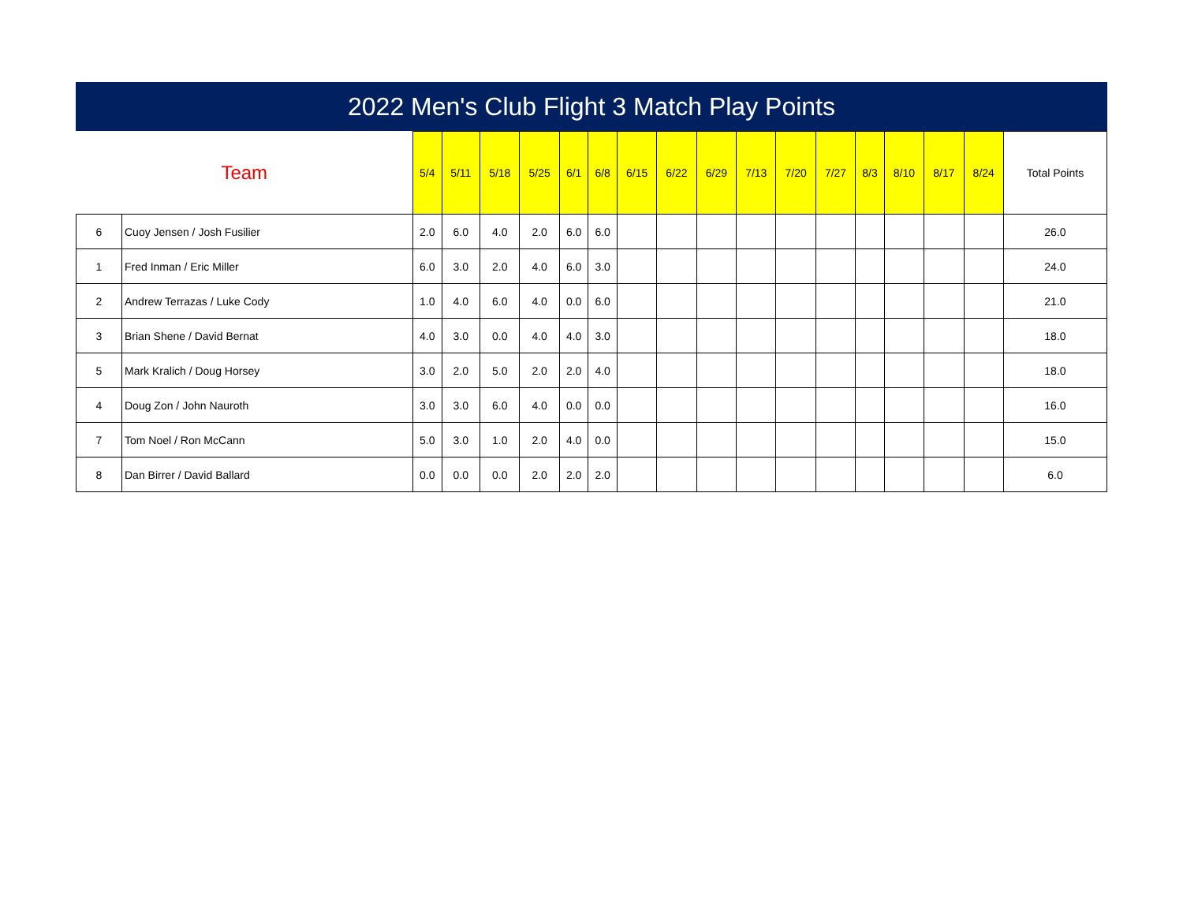2022 Men's Club Flight 3 Match Play Points
| Team | | 5/4 | 5/11 | 5/18 | 5/25 | 6/1 | 6/8 | 6/15 | 6/22 | 6/29 | 7/13 | 7/20 | 7/27 | 8/3 | 8/10 | 8/17 | 8/24 | Total Points |
| --- | --- | --- | --- | --- | --- | --- | --- | --- | --- | --- | --- | --- | --- | --- | --- | --- | --- | --- |
| 6 | Cuoy Jensen / Josh Fusilier | 2.0 | 6.0 | 4.0 | 2.0 | 6.0 | 6.0 | | | | | | | | | | | 26.0 |
| 1 | Fred Inman / Eric Miller | 6.0 | 3.0 | 2.0 | 4.0 | 6.0 | 3.0 | | | | | | | | | | | 24.0 |
| 2 | Andrew Terrazas / Luke Cody | 1.0 | 4.0 | 6.0 | 4.0 | 0.0 | 6.0 | | | | | | | | | | | 21.0 |
| 3 | Brian Shene / David Bernat | 4.0 | 3.0 | 0.0 | 4.0 | 4.0 | 3.0 | | | | | | | | | | | 18.0 |
| 5 | Mark Kralich / Doug Horsey | 3.0 | 2.0 | 5.0 | 2.0 | 2.0 | 4.0 | | | | | | | | | | | 18.0 |
| 4 | Doug Zon / John Nauroth | 3.0 | 3.0 | 6.0 | 4.0 | 0.0 | 0.0 | | | | | | | | | | | 16.0 |
| 7 | Tom Noel / Ron McCann | 5.0 | 3.0 | 1.0 | 2.0 | 4.0 | 0.0 | | | | | | | | | | | 15.0 |
| 8 | Dan Birrer / David Ballard | 0.0 | 0.0 | 0.0 | 2.0 | 2.0 | 2.0 | | | | | | | | | | | 6.0 |